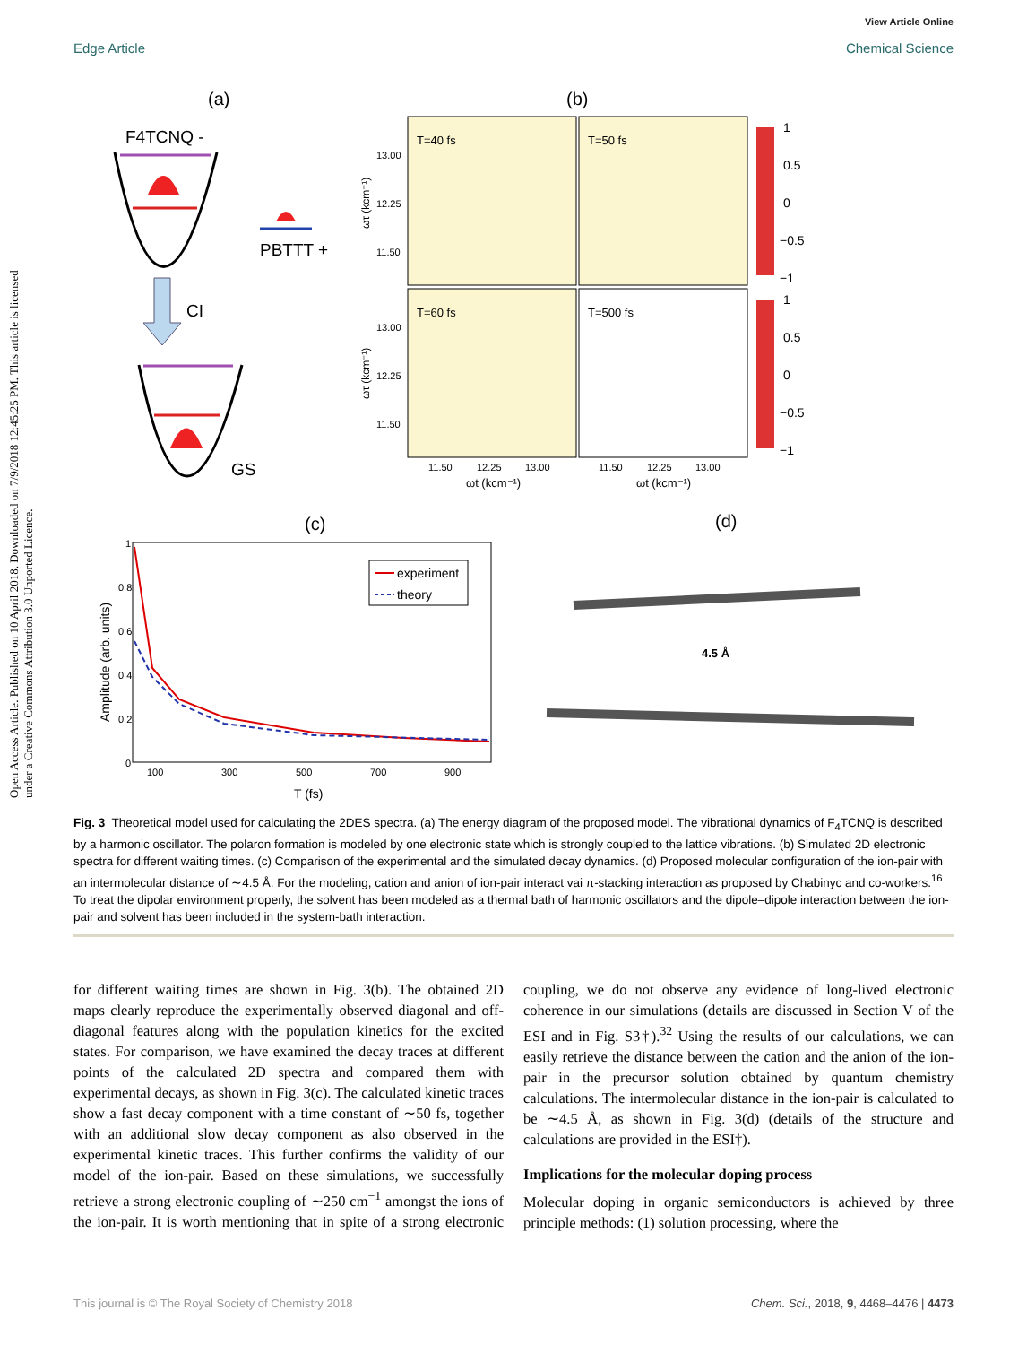View Article Online
Edge Article Chemical Science
Open Access Article. Published on 10 April 2018. Downloaded on 7/9/2018 12:45:25 PM. This article is licensed under a Creative Commons Attribution 3.0 Unported Licence.
(a)
(b)
F4TCNQ -
PBTTT +
CI
GS
T=40 fs
T=50 fs
T=60 fs
T=500 fs
13.00
12.25
11.50
13.00
12.25
11.50
ωτ (kcm⁻¹)
ωτ (kcm⁻¹)
11.50
12.25
13.00
11.50
12.25
13.00
ωt (kcm⁻¹)
ωt (kcm⁻¹)
1
0.5
0
−0.5
−1
1
0.5
0
−0.5
−1
(c)
(d)
1
0.8
0.6
0.4
0.2
0
Amplitude (arb. units)
experiment
theory
100
300
500
700
900
T (fs)
4.5 Å
Fig. 3 Theoretical model used for calculating the 2DES spectra. (a) The energy diagram of the proposed model. The vibrational dynamics of F<sub>4</sub>TCNQ is described by a harmonic oscillator. The polaron formation is modeled by one electronic state which is strongly coupled to the lattice vibrations. (b) Simulated 2D electronic spectra for different waiting times. (c) Comparison of the experimental and the simulated decay dynamics. (d) Proposed molecular configuration of the ion-pair with an intermolecular distance of ∼4.5 Å. For the modeling, cation and anion of ion-pair interact vai π-stacking interaction as proposed by Chabinyc and co-workers.<sup>16</sup> To treat the dipolar environment properly, the solvent has been modeled as a thermal bath of harmonic oscillators and the dipole–dipole interaction between the ion-pair and solvent has been included in the system-bath interaction.
for different waiting times are shown in Fig. 3(b). The obtained 2D maps clearly reproduce the experimentally observed diagonal and off-diagonal features along with the population kinetics for the excited states. For comparison, we have examined the decay traces at different points of the calculated 2D spectra and compared them with experimental decays, as shown in Fig. 3(c). The calculated kinetic traces show a fast decay component with a time constant of ∼50 fs, together with an additional slow decay component as also observed in the experimental kinetic traces. This further confirms the validity of our model of the ion-pair. Based on these simulations, we successfully retrieve a strong electronic coupling of ∼250 cm<sup>−1</sup> amongst the ions of the ion-pair. It is worth mentioning that in spite of a strong electronic coupling, we do not observe any evidence of long-lived electronic coherence in our simulations (details are discussed in Section V of the ESI and in Fig. S3†).<sup>32</sup> Using the results of our calculations, we can easily retrieve the distance between the cation and the anion of the ion-pair in the precursor solution obtained by quantum chemistry calculations. The intermolecular distance in the ion-pair is calculated to be ∼4.5 Å, as shown in Fig. 3(d) (details of the structure and calculations are provided in the ESI†).
Implications for the molecular doping process
Molecular doping in organic semiconductors is achieved by three principle methods: (1) solution processing, where the
This journal is © The Royal Society of Chemistry 2018 Chem. Sci., 2018, 9, 4468–4476 | 4473